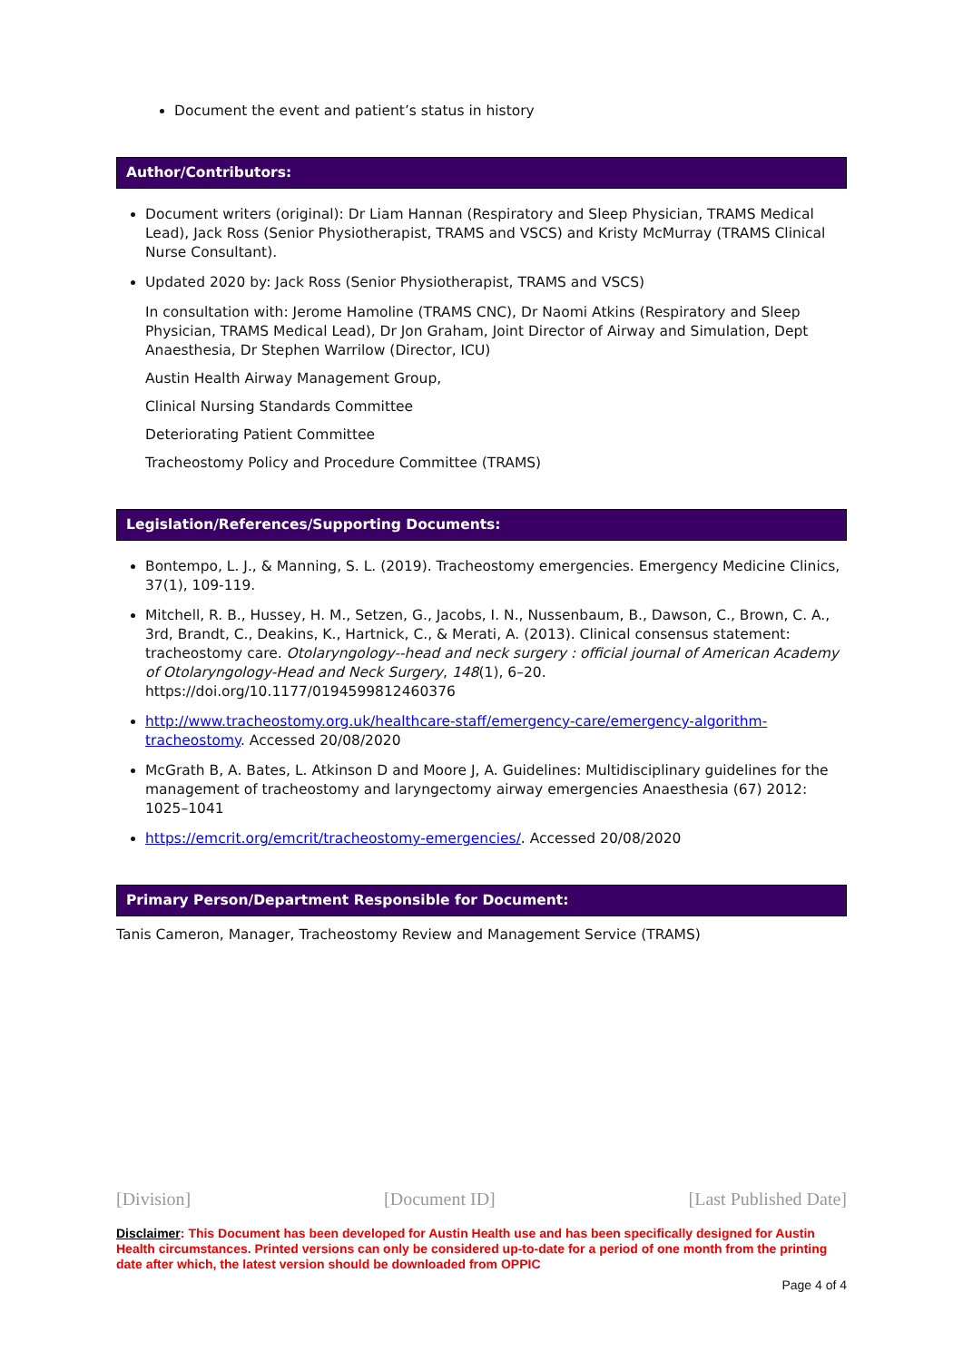Document the event and patient’s status in history
Author/Contributors:
Document writers (original): Dr Liam Hannan (Respiratory and Sleep Physician, TRAMS Medical Lead), Jack Ross (Senior Physiotherapist, TRAMS and VSCS) and Kristy McMurray (TRAMS Clinical Nurse Consultant).
Updated 2020 by: Jack Ross (Senior Physiotherapist, TRAMS and VSCS)
In consultation with: Jerome Hamoline (TRAMS CNC), Dr Naomi Atkins (Respiratory and Sleep Physician, TRAMS Medical Lead), Dr Jon Graham, Joint Director of Airway and Simulation, Dept Anaesthesia, Dr Stephen Warrilow (Director, ICU)
Austin Health Airway Management Group,
Clinical Nursing Standards Committee
Deteriorating Patient Committee
Tracheostomy Policy and Procedure Committee (TRAMS)
Legislation/References/Supporting Documents:
Bontempo, L. J., & Manning, S. L. (2019). Tracheostomy emergencies. Emergency Medicine Clinics, 37(1), 109-119.
Mitchell, R. B., Hussey, H. M., Setzen, G., Jacobs, I. N., Nussenbaum, B., Dawson, C., Brown, C. A., 3rd, Brandt, C., Deakins, K., Hartnick, C., & Merati, A. (2013). Clinical consensus statement: tracheostomy care. Otolaryngology--head and neck surgery : official journal of American Academy of Otolaryngology-Head and Neck Surgery, 148(1), 6–20. https://doi.org/10.1177/0194599812460376
http://www.tracheostomy.org.uk/healthcare-staff/emergency-care/emergency-algorithm-tracheostomy. Accessed 20/08/2020
McGrath B, A. Bates, L. Atkinson D and Moore J, A. Guidelines: Multidisciplinary guidelines for the management of tracheostomy and laryngectomy airway emergencies Anaesthesia (67) 2012: 1025–1041
https://emcrit.org/emcrit/tracheostomy-emergencies/. Accessed 20/08/2020
Primary Person/Department Responsible for Document:
Tanis Cameron, Manager, Tracheostomy Review and Management Service (TRAMS)
[Division] [Document ID] [Last Published Date]
Disclaimer: This Document has been developed for Austin Health use and has been specifically designed for Austin Health circumstances. Printed versions can only be considered up-to-date for a period of one month from the printing date after which, the latest version should be downloaded from OPPIC
Page 4 of 4